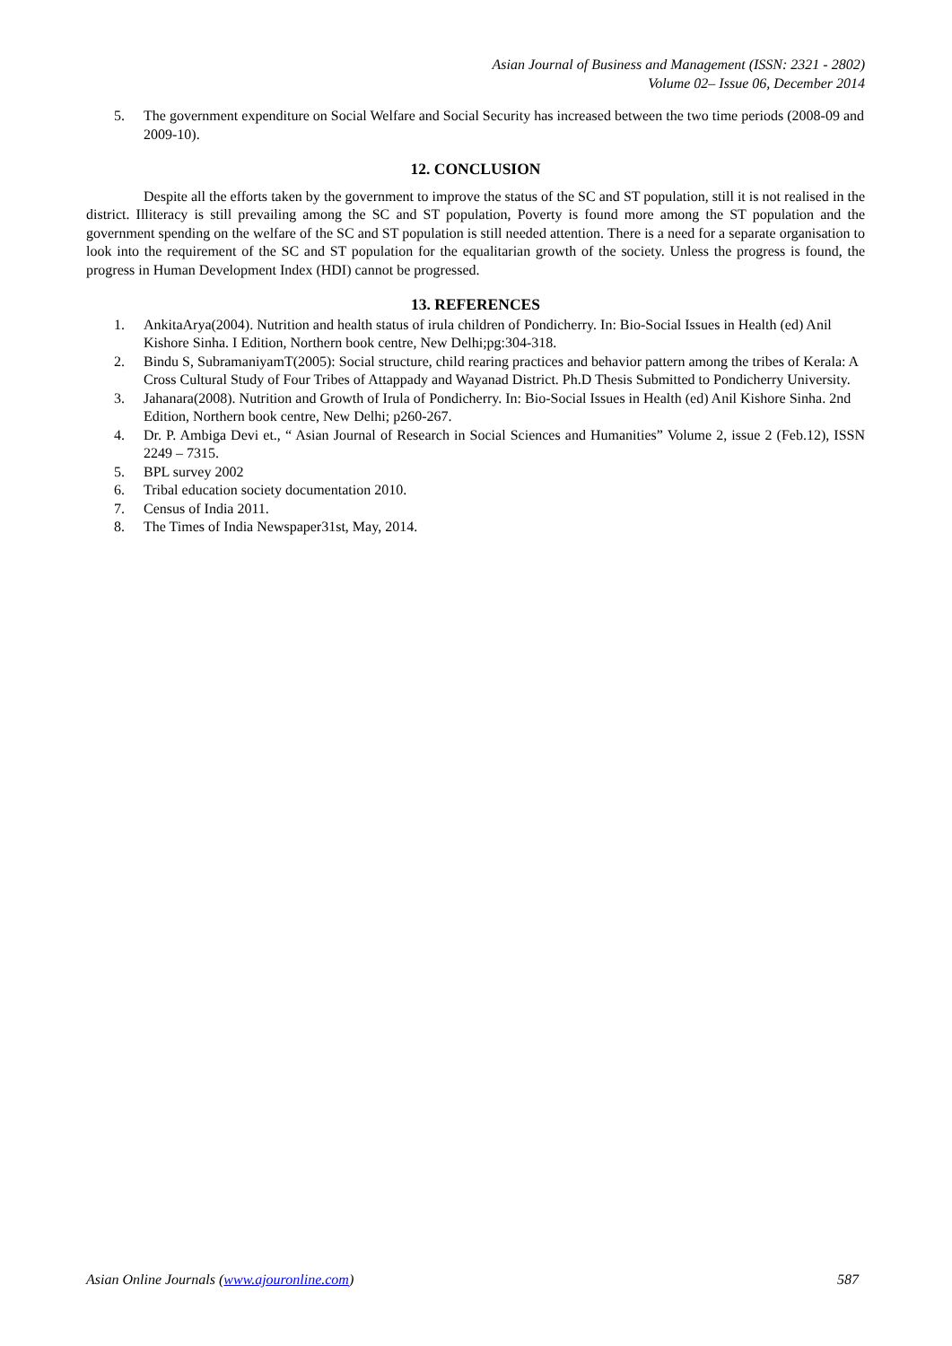Asian Journal of Business and Management (ISSN: 2321 - 2802)
Volume 02– Issue 06, December 2014
5. The government expenditure on Social Welfare and Social Security has increased between the two time periods (2008-09 and 2009-10).
12. CONCLUSION
Despite all the efforts taken by the government to improve the status of the SC and ST population, still it is not realised in the district. Illiteracy is still prevailing among the SC and ST population, Poverty is found more among the ST population and the government spending on the welfare of the SC and ST population is still needed attention. There is a need for a separate organisation to look into the requirement of the SC and ST population for the equalitarian growth of the society. Unless the progress is found, the progress in Human Development Index (HDI) cannot be progressed.
13. REFERENCES
1. AnkitaArya(2004). Nutrition and health status of irula children of Pondicherry. In: Bio-Social Issues in Health (ed) Anil Kishore Sinha. I Edition, Northern book centre, New Delhi;pg:304-318.
2. Bindu S, SubramaniyamT(2005): Social structure, child rearing practices and behavior pattern among the tribes of Kerala: A Cross Cultural Study of Four Tribes of Attappady and Wayanad District. Ph.D Thesis Submitted to Pondicherry University.
3. Jahanara(2008). Nutrition and Growth of Irula of Pondicherry. In: Bio-Social Issues in Health (ed) Anil Kishore Sinha. 2nd Edition, Northern book centre, New Delhi; p260-267.
4. Dr. P. Ambiga Devi et., “ Asian Journal of Research in Social Sciences and Humanities” Volume 2, issue 2 (Feb.12), ISSN 2249 – 7315.
5. BPL survey 2002
6. Tribal education society documentation 2010.
7. Census of India 2011.
8. The Times of India Newspaper31st, May, 2014.
Asian Online Journals (www.ajouronline.com) 587